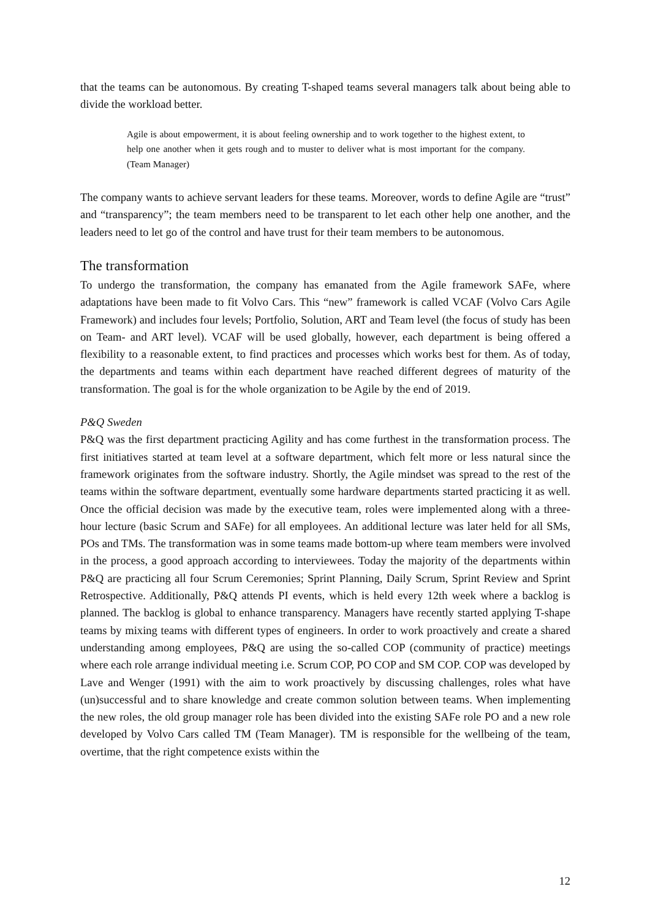that the teams can be autonomous. By creating T-shaped teams several managers talk about being able to divide the workload better.
Agile is about empowerment, it is about feeling ownership and to work together to the highest extent, to help one another when it gets rough and to muster to deliver what is most important for the company. (Team Manager)
The company wants to achieve servant leaders for these teams. Moreover, words to define Agile are “trust” and “transparency”; the team members need to be transparent to let each other help one another, and the leaders need to let go of the control and have trust for their team members to be autonomous.
The transformation
To undergo the transformation, the company has emanated from the Agile framework SAFe, where adaptations have been made to fit Volvo Cars. This “new” framework is called VCAF (Volvo Cars Agile Framework) and includes four levels; Portfolio, Solution, ART and Team level (the focus of study has been on Team- and ART level). VCAF will be used globally, however, each department is being offered a flexibility to a reasonable extent, to find practices and processes which works best for them. As of today, the departments and teams within each department have reached different degrees of maturity of the transformation. The goal is for the whole organization to be Agile by the end of 2019.
P&Q Sweden
P&Q was the first department practicing Agility and has come furthest in the transformation process. The first initiatives started at team level at a software department, which felt more or less natural since the framework originates from the software industry. Shortly, the Agile mindset was spread to the rest of the teams within the software department, eventually some hardware departments started practicing it as well. Once the official decision was made by the executive team, roles were implemented along with a three-hour lecture (basic Scrum and SAFe) for all employees. An additional lecture was later held for all SMs, POs and TMs. The transformation was in some teams made bottom-up where team members were involved in the process, a good approach according to interviewees. Today the majority of the departments within P&Q are practicing all four Scrum Ceremonies; Sprint Planning, Daily Scrum, Sprint Review and Sprint Retrospective. Additionally, P&Q attends PI events, which is held every 12th week where a backlog is planned. The backlog is global to enhance transparency. Managers have recently started applying T-shape teams by mixing teams with different types of engineers. In order to work proactively and create a shared understanding among employees, P&Q are using the so-called COP (community of practice) meetings where each role arrange individual meeting i.e. Scrum COP, PO COP and SM COP. COP was developed by Lave and Wenger (1991) with the aim to work proactively by discussing challenges, roles what have (un)successful and to share knowledge and create common solution between teams. When implementing the new roles, the old group manager role has been divided into the existing SAFe role PO and a new role developed by Volvo Cars called TM (Team Manager). TM is responsible for the wellbeing of the team, overtime, that the right competence exists within the
12